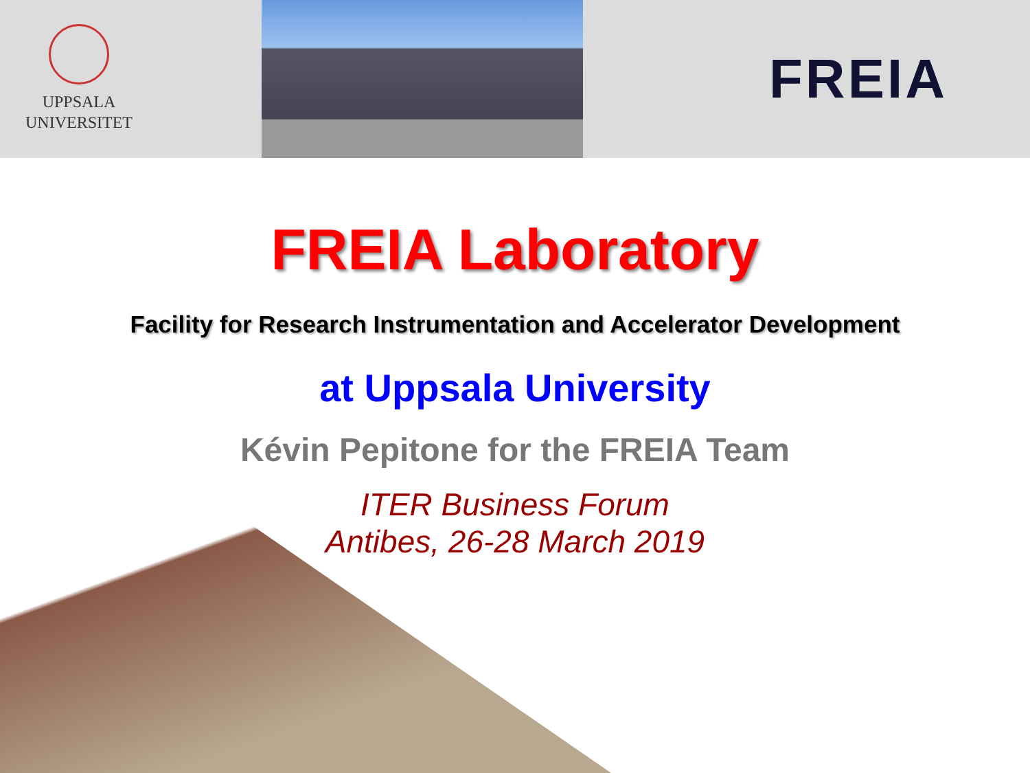UPPSALA
UNIVERSITET
FREIA
FREIA Laboratory
Facility for Research Instrumentation and Accelerator Development
at Uppsala University
Kévin Pepitone for the FREIA Team
ITER Business Forum
Antibes, 26-28 March 2019